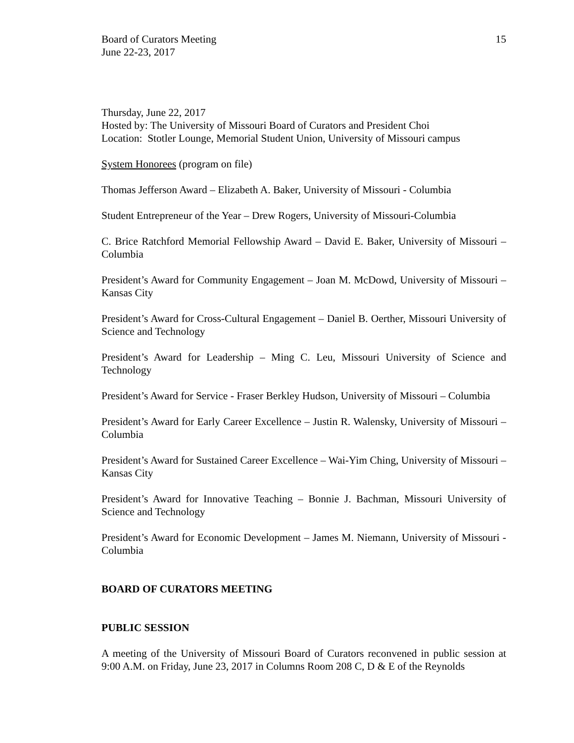Board of Curators Meeting
June 22-23, 2017
15
Thursday, June 22, 2017
Hosted by: The University of Missouri Board of Curators and President Choi
Location: Stotler Lounge, Memorial Student Union, University of Missouri campus
System Honorees (program on file)
Thomas Jefferson Award – Elizabeth A. Baker, University of Missouri - Columbia
Student Entrepreneur of the Year – Drew Rogers, University of Missouri-Columbia
C. Brice Ratchford Memorial Fellowship Award – David E. Baker, University of Missouri – Columbia
President’s Award for Community Engagement – Joan M. McDowd, University of Missouri – Kansas City
President’s Award for Cross-Cultural Engagement – Daniel B. Oerther, Missouri University of Science and Technology
President’s Award for Leadership – Ming C. Leu, Missouri University of Science and Technology
President’s Award for Service - Fraser Berkley Hudson, University of Missouri – Columbia
President’s Award for Early Career Excellence – Justin R. Walensky, University of Missouri – Columbia
President’s Award for Sustained Career Excellence – Wai-Yim Ching, University of Missouri – Kansas City
President’s Award for Innovative Teaching – Bonnie J. Bachman, Missouri University of Science and Technology
President’s Award for Economic Development – James M. Niemann, University of Missouri - Columbia
BOARD OF CURATORS MEETING
PUBLIC SESSION
A meeting of the University of Missouri Board of Curators reconvened in public session at 9:00 A.M. on Friday, June 23, 2017 in Columns Room 208 C, D & E of the Reynolds